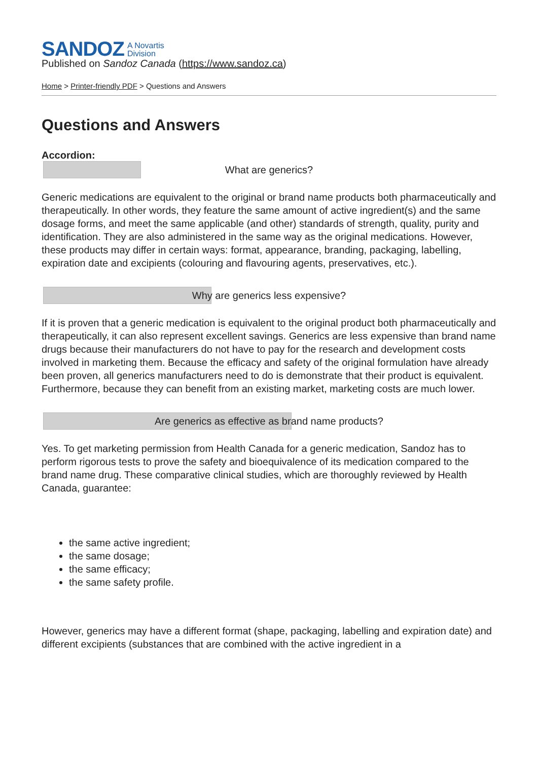SANDOZ A Novartis
Division
Published on Sandoz Canada (https://www.sandoz.ca)
Home > Printer-friendly PDF > Questions and Answers
Questions and Answers
Accordion:
What are generics?
Generic medications are equivalent to the original or brand name products both pharmaceutically and therapeutically. In other words, they feature the same amount of active ingredient(s) and the same dosage forms, and meet the same applicable (and other) standards of strength, quality, purity and identification. They are also administered in the same way as the original medications. However, these products may differ in certain ways: format, appearance, branding, packaging, labelling, expiration date and excipients (colouring and flavouring agents, preservatives, etc.).
Why are generics less expensive?
If it is proven that a generic medication is equivalent to the original product both pharmaceutically and therapeutically, it can also represent excellent savings. Generics are less expensive than brand name drugs because their manufacturers do not have to pay for the research and development costs involved in marketing them. Because the efficacy and safety of the original formulation have already been proven, all generics manufacturers need to do is demonstrate that their product is equivalent. Furthermore, because they can benefit from an existing market, marketing costs are much lower.
Are generics as effective as brand name products?
Yes. To get marketing permission from Health Canada for a generic medication, Sandoz has to perform rigorous tests to prove the safety and bioequivalence of its medication compared to the brand name drug. These comparative clinical studies, which are thoroughly reviewed by Health Canada, guarantee:
the same active ingredient;
the same dosage;
the same efficacy;
the same safety profile.
However, generics may have a different format (shape, packaging, labelling and expiration date) and different excipients (substances that are combined with the active ingredient in a